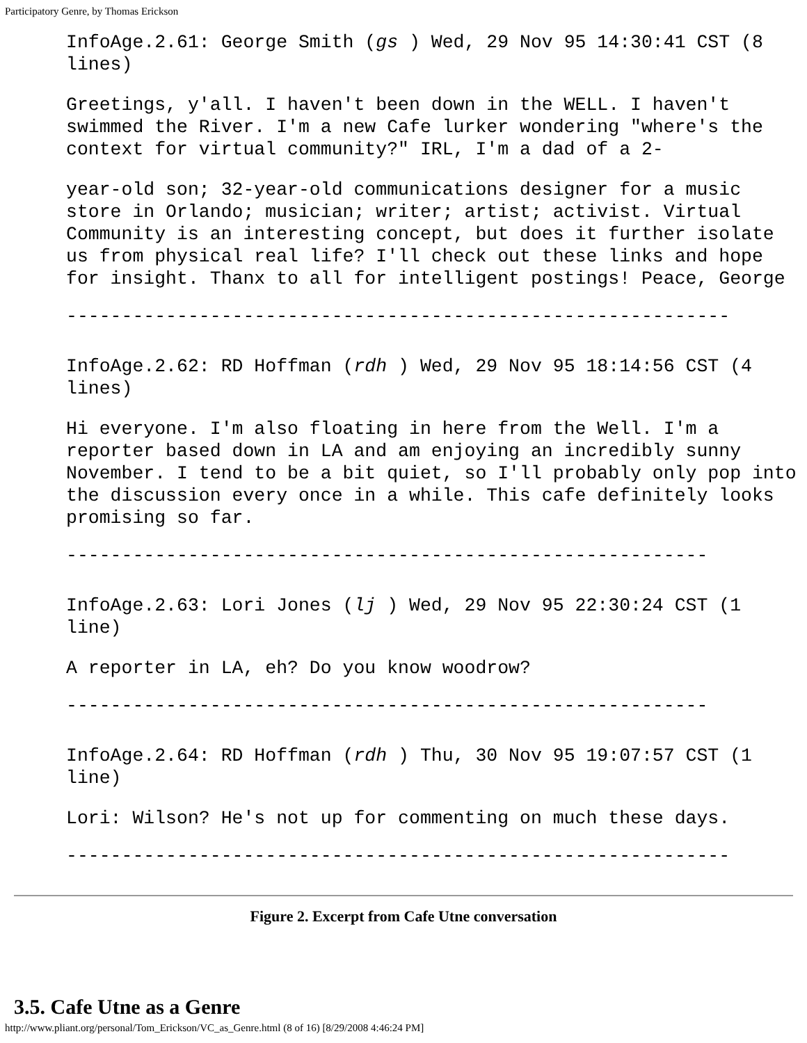Participatory Genre, by Thomas Erickson
InfoAge.2.61: George Smith (gs ) Wed, 29 Nov 95 14:30:41 CST (8 lines)
Greetings, y'all. I haven't been down in the WELL. I haven't swimmed the River. I'm a new Cafe lurker wondering "where's the context for virtual community?" IRL, I'm a dad of a 2-
year-old son; 32-year-old communications designer for a music store in Orlando; musician; writer; artist; activist. Virtual Community is an interesting concept, but does it further isolate us from physical real life? I'll check out these links and hope for insight. Thanx to all for intelligent postings! Peace, George
------------------------------------------------------------
InfoAge.2.62: RD Hoffman (rdh ) Wed, 29 Nov 95 18:14:56 CST (4 lines)
Hi everyone. I'm also floating in here from the Well. I'm a reporter based down in LA and am enjoying an incredibly sunny November. I tend to be a bit quiet, so I'll probably only pop into the discussion every once in a while. This cafe definitely looks promising so far.
----------------------------------------------------------
InfoAge.2.63: Lori Jones (lj ) Wed, 29 Nov 95 22:30:24 CST (1 line)
A reporter in LA, eh? Do you know woodrow?
----------------------------------------------------------
InfoAge.2.64: RD Hoffman (rdh ) Thu, 30 Nov 95 19:07:57 CST (1 line)
Lori: Wilson? He's not up for commenting on much these days.
------------------------------------------------------------
Figure 2. Excerpt from Cafe Utne conversation
3.5. Cafe Utne as a Genre
http://www.pliant.org/personal/Tom_Erickson/VC_as_Genre.html (8 of 16) [8/29/2008 4:46:24 PM]